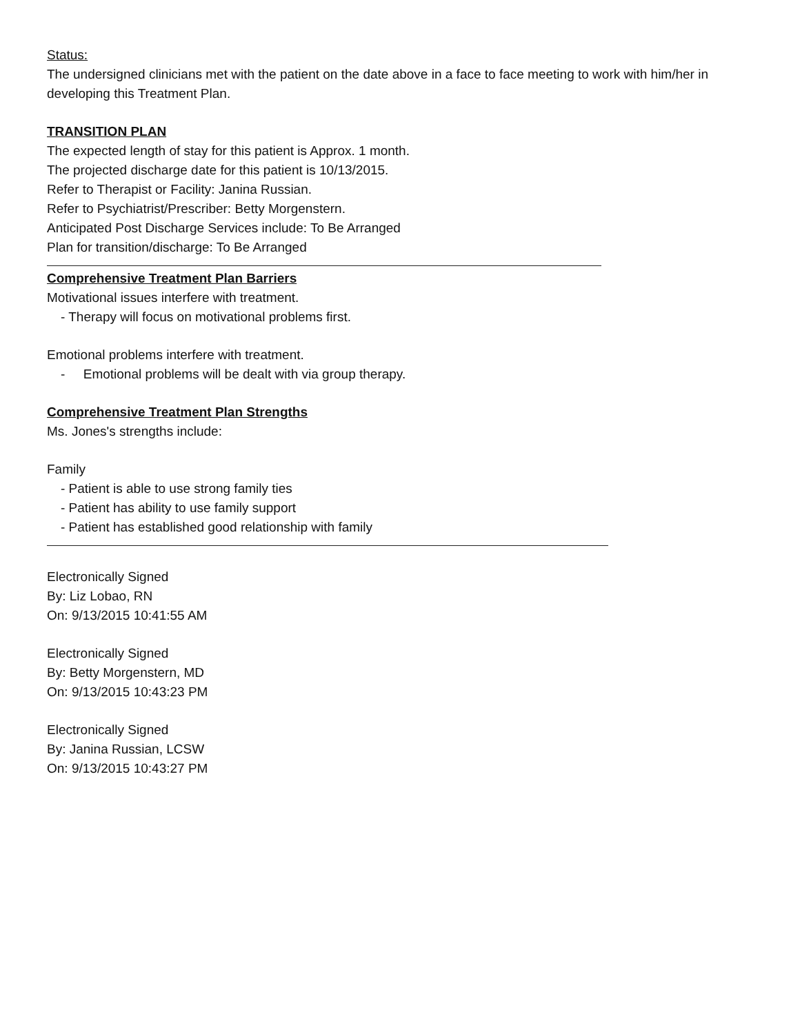Status:
The undersigned clinicians met with the patient on the date above in a face to face meeting to work with him/her in developing this Treatment Plan.
TRANSITION PLAN
The expected length of stay for this patient is Approx. 1 month.
The projected discharge date for this patient is 10/13/2015.
Refer to Therapist or Facility: Janina Russian.
Refer to Psychiatrist/Prescriber: Betty Morgenstern.
Anticipated Post Discharge Services include: To Be Arranged
Plan for transition/discharge: To Be Arranged
Comprehensive Treatment Plan Barriers
Motivational issues interfere with treatment.
- Therapy will focus on motivational problems first.
Emotional problems interfere with treatment.
- Emotional problems will be dealt with via group therapy.
Comprehensive Treatment Plan Strengths
Ms. Jones's strengths include:
Family
- Patient is able to use strong family ties
- Patient has ability to use family support
- Patient has established good relationship with family
Electronically Signed
By: Liz Lobao, RN
On: 9/13/2015 10:41:55 AM
Electronically Signed
By: Betty Morgenstern, MD
On: 9/13/2015 10:43:23 PM
Electronically Signed
By: Janina Russian, LCSW
On: 9/13/2015 10:43:27 PM